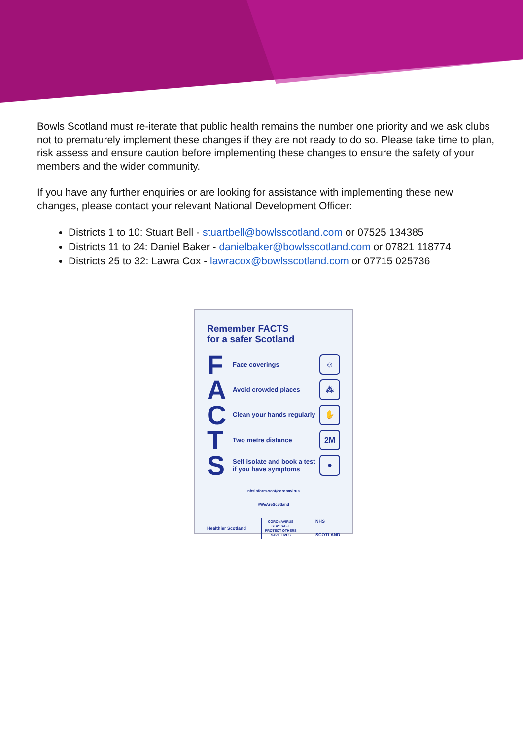Bowls Scotland must re-iterate that public health remains the number one priority and we ask clubs not to prematurely implement these changes if they are not ready to do so. Please take time to plan, risk assess and ensure caution before implementing these changes to ensure the safety of your members and the wider community.
If you have any further enquiries or are looking for assistance with implementing these new changes, please contact your relevant National Development Officer:
Districts 1 to 10: Stuart Bell - stuartbell@bowlsscotland.com or 07525 134385
Districts 11 to 24: Daniel Baker - danielbaker@bowlsscotland.com or 07821 118774
Districts 25 to 32: Lawra Cox - lawracox@bowlsscotland.com or 07715 025736
Remember FACTS
for a safer Scotland
F Face coverings ☺
A Avoid crowded places ⁂
C Clean your hands regularly ✋
T Two metre distance 2M
S Self isolate and book a test if you have symptoms ●
nhsinform.scot/coronavirus
#WeAreScotland
Healthier Scotland CORONAVIRUS
STAY SAFE
PROTECT OTHERS
SAVE LIVES NHS
SCOTLAND